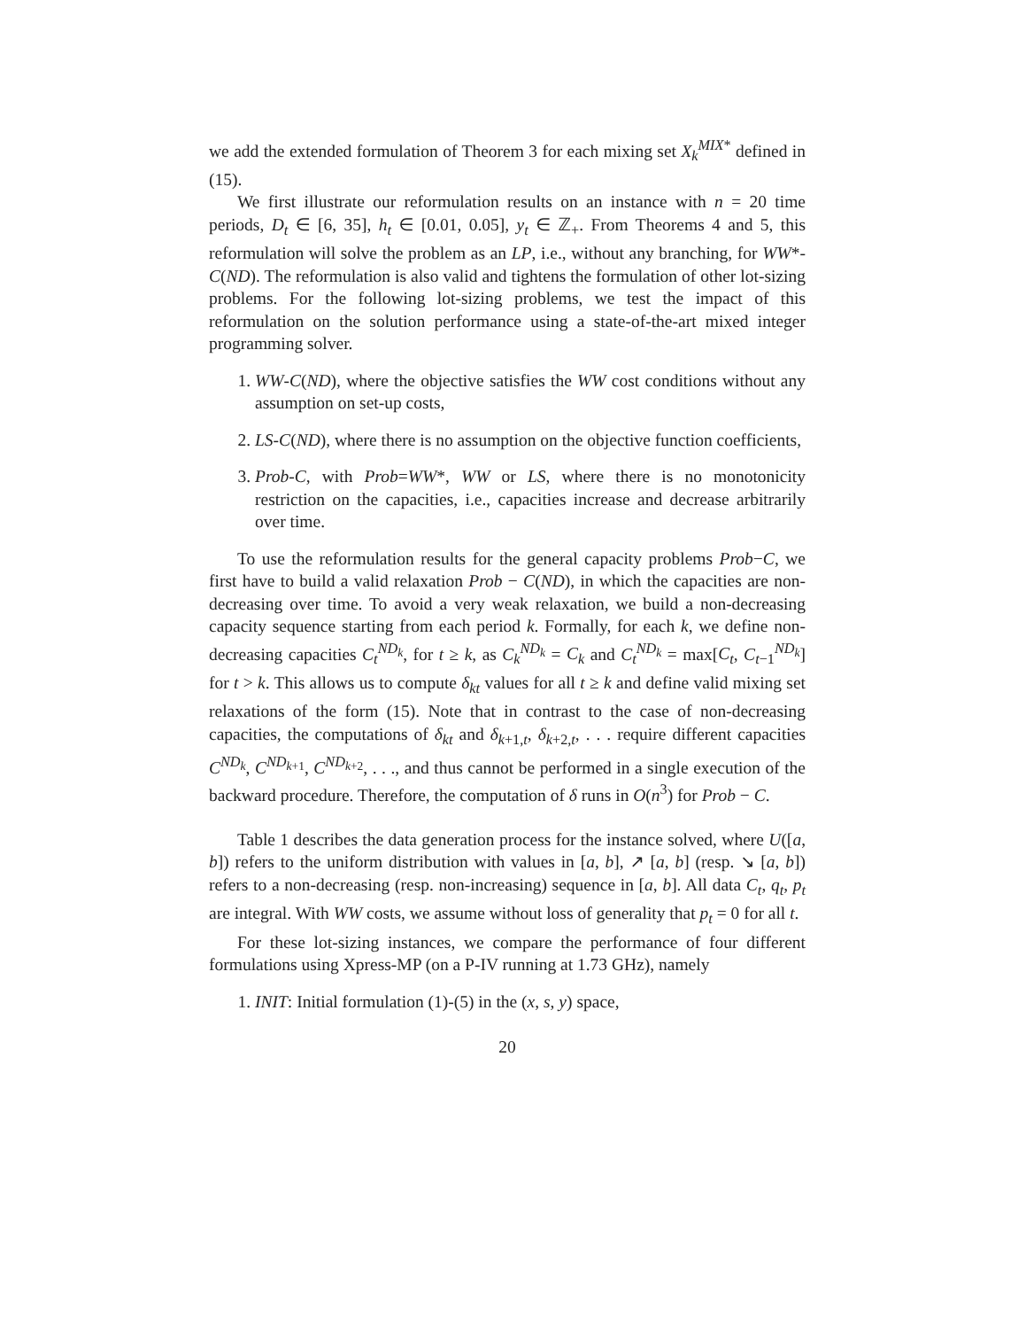we add the extended formulation of Theorem 3 for each mixing set X<sub>k</sub><sup>MIX*</sup> defined in (15).
We first illustrate our reformulation results on an instance with n = 20 time periods, D<sub>t</sub> ∈ [6, 35], h<sub>t</sub> ∈ [0.01, 0.05], y<sub>t</sub> ∈ ℤ<sub>+</sub>. From Theorems 4 and 5, this reformulation will solve the problem as an LP, i.e., without any branching, for WW*-C(ND). The reformulation is also valid and tightens the formulation of other lot-sizing problems. For the following lot-sizing problems, we test the impact of this reformulation on the solution performance using a state-of-the-art mixed integer programming solver.
1. WW-C(ND), where the objective satisfies the WW cost conditions without any assumption on set-up costs,
2. LS-C(ND), where there is no assumption on the objective function coefficients,
3. Prob-C, with Prob=WW*, WW or LS, where there is no monotonicity restriction on the capacities, i.e., capacities increase and decrease arbitrarily over time.
To use the reformulation results for the general capacity problems Prob−C, we first have to build a valid relaxation Prob − C(ND), in which the capacities are non-decreasing over time. To avoid a very weak relaxation, we build a non-decreasing capacity sequence starting from each period k. Formally, for each k, we define non-decreasing capacities C<sub>t</sub><sup>ND<sub>k</sub></sup>, for t ≥ k, as C<sub>k</sub><sup>ND<sub>k</sub></sup> = C<sub>k</sub> and C<sub>t</sub><sup>ND<sub>k</sub></sup> = max[C<sub>t</sub>, C<sub>t−1</sub><sup>ND<sub>k</sub></sup>] for t > k. This allows us to compute δ<sub>kt</sub> values for all t ≥ k and define valid mixing set relaxations of the form (15). Note that in contrast to the case of non-decreasing capacities, the computations of δ<sub>kt</sub> and δ<sub>k+1,t</sub>, δ<sub>k+2,t</sub>, . . . require different capacities C<sup>ND<sub>k</sub></sup>, C<sup>ND<sub>k+1</sub></sup>, C<sup>ND<sub>k+2</sub></sup>, . . ., and thus cannot be performed in a single execution of the backward procedure. Therefore, the computation of δ runs in O(n<sup>3</sup>) for Prob − C.
Table 1 describes the data generation process for the instance solved, where U([a, b]) refers to the uniform distribution with values in [a, b], ↗ [a, b] (resp. ↘ [a, b]) refers to a non-decreasing (resp. non-increasing) sequence in [a, b]. All data C<sub>t</sub>, q<sub>t</sub>, p<sub>t</sub> are integral. With WW costs, we assume without loss of generality that p<sub>t</sub> = 0 for all t.
For these lot-sizing instances, we compare the performance of four different formulations using Xpress-MP (on a P-IV running at 1.73 GHz), namely
1. INIT: Initial formulation (1)-(5) in the (x, s, y) space,
20